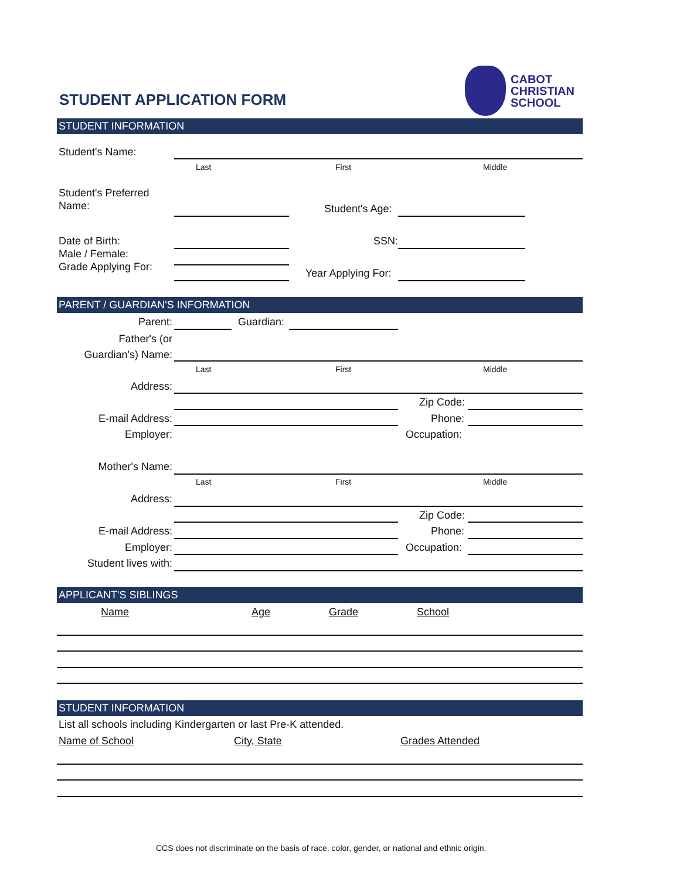STUDENT APPLICATION FORM
CABOT
CHRISTIAN
SCHOOL
STUDENT INFORMATION
Student's Name:
Last First Middle
Student's Preferred
Name:
Student's Age:
Date of Birth:
Male / Female:
Grade Applying For:
SSN:
Year Applying For:
PARENT / GUARDIAN'S INFORMATION
Parent: Guardian:
Father's (or
Guardian's) Name:
Last First Middle
Address:
Zip Code:
E-mail Address: Phone:
Employer: Occupation:
Mother's Name:
Last First Middle
Address:
Zip Code:
E-mail Address: Phone:
Employer: Occupation:
Student lives with:
APPLICANT'S SIBLINGS
Name Age Grade School
STUDENT INFORMATION
List all schools including Kindergarten or last Pre-K attended.
Name of School City, State Grades Attended
CCS does not discriminate on the basis of race, color, gender, or national and ethnic origin.